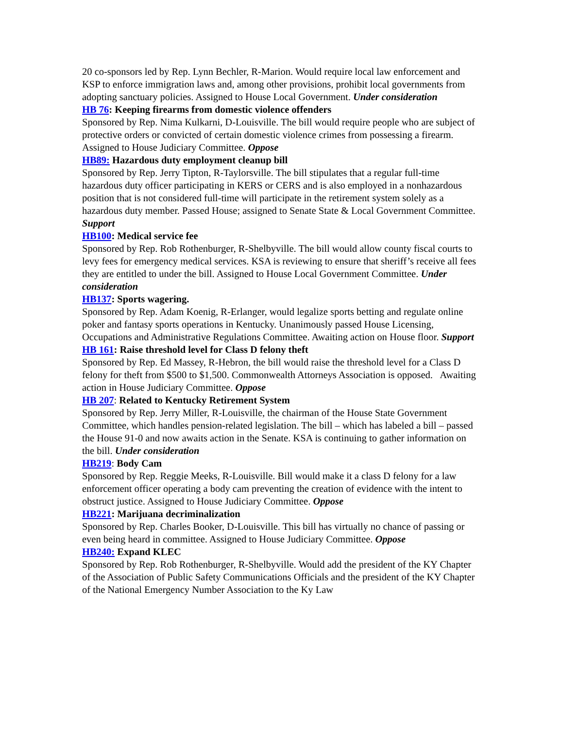20 co-sponsors led by Rep. Lynn Bechler, R-Marion. Would require local law enforcement and KSP to enforce immigration laws and, among other provisions, prohibit local governments from adopting sanctuary policies. Assigned to House Local Government. Under consideration
HB 76: Keeping firearms from domestic violence offenders
Sponsored by Rep. Nima Kulkarni, D-Louisville. The bill would require people who are subject of protective orders or convicted of certain domestic violence crimes from possessing a firearm. Assigned to House Judiciary Committee. Oppose
HB89: Hazardous duty employment cleanup bill
Sponsored by Rep. Jerry Tipton, R-Taylorsville. The bill stipulates that a regular full-time hazardous duty officer participating in KERS or CERS and is also employed in a nonhazardous position that is not considered full-time will participate in the retirement system solely as a hazardous duty member. Passed House; assigned to Senate State & Local Government Committee. Support
HB100: Medical service fee
Sponsored by Rep. Rob Rothenburger, R-Shelbyville. The bill would allow county fiscal courts to levy fees for emergency medical services. KSA is reviewing to ensure that sheriff’s receive all fees they are entitled to under the bill. Assigned to House Local Government Committee. Under consideration
HB137: Sports wagering.
Sponsored by Rep. Adam Koenig, R-Erlanger, would legalize sports betting and regulate online poker and fantasy sports operations in Kentucky. Unanimously passed House Licensing, Occupations and Administrative Regulations Committee. Awaiting action on House floor. Support
HB 161: Raise threshold level for Class D felony theft
Sponsored by Rep. Ed Massey, R-Hebron, the bill would raise the threshold level for a Class D felony for theft from $500 to $1,500. Commonwealth Attorneys Association is opposed. Awaiting action in House Judiciary Committee. Oppose
HB 207: Related to Kentucky Retirement System
Sponsored by Rep. Jerry Miller, R-Louisville, the chairman of the House State Government Committee, which handles pension-related legislation. The bill – which has labeled a bill – passed the House 91-0 and now awaits action in the Senate. KSA is continuing to gather information on the bill. Under consideration
HB219: Body Cam
Sponsored by Rep. Reggie Meeks, R-Louisville. Bill would make it a class D felony for a law enforcement officer operating a body cam preventing the creation of evidence with the intent to obstruct justice. Assigned to House Judiciary Committee. Oppose
HB221: Marijuana decriminalization
Sponsored by Rep. Charles Booker, D-Louisville. This bill has virtually no chance of passing or even being heard in committee. Assigned to House Judiciary Committee. Oppose
HB240: Expand KLEC
Sponsored by Rep. Rob Rothenburger, R-Shelbyville. Would add the president of the KY Chapter of the Association of Public Safety Communications Officials and the president of the KY Chapter of the National Emergency Number Association to the Ky Law